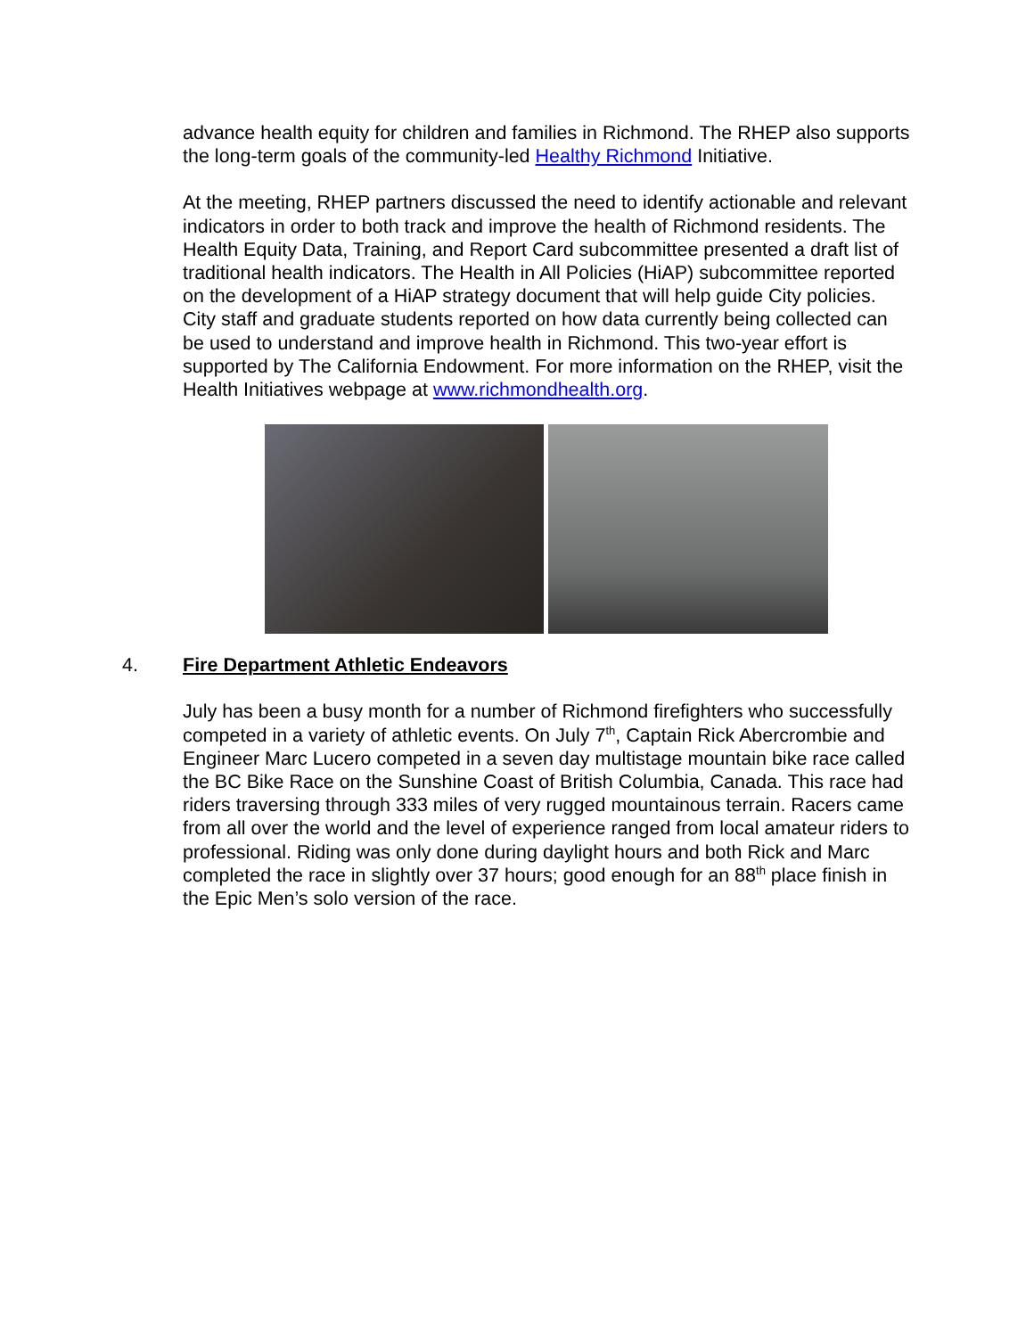advance health equity for children and families in Richmond. The RHEP also supports the long-term goals of the community-led Healthy Richmond Initiative.
At the meeting, RHEP partners discussed the need to identify actionable and relevant indicators in order to both track and improve the health of Richmond residents. The Health Equity Data, Training, and Report Card subcommittee presented a draft list of traditional health indicators. The Health in All Policies (HiAP) subcommittee reported on the development of a HiAP strategy document that will help guide City policies. City staff and graduate students reported on how data currently being collected can be used to understand and improve health in Richmond. This two-year effort is supported by The California Endowment. For more information on the RHEP, visit the Health Initiatives webpage at www.richmondhealth.org.
4. Fire Department Athletic Endeavors
July has been a busy month for a number of Richmond firefighters who successfully competed in a variety of athletic events. On July 7<sup>th</sup>, Captain Rick Abercrombie and Engineer Marc Lucero competed in a seven day multistage mountain bike race called the BC Bike Race on the Sunshine Coast of British Columbia, Canada. This race had riders traversing through 333 miles of very rugged mountainous terrain. Racers came from all over the world and the level of experience ranged from local amateur riders to professional. Riding was only done during daylight hours and both Rick and Marc completed the race in slightly over 37 hours; good enough for an 88<sup>th</sup> place finish in the Epic Men’s solo version of the race.